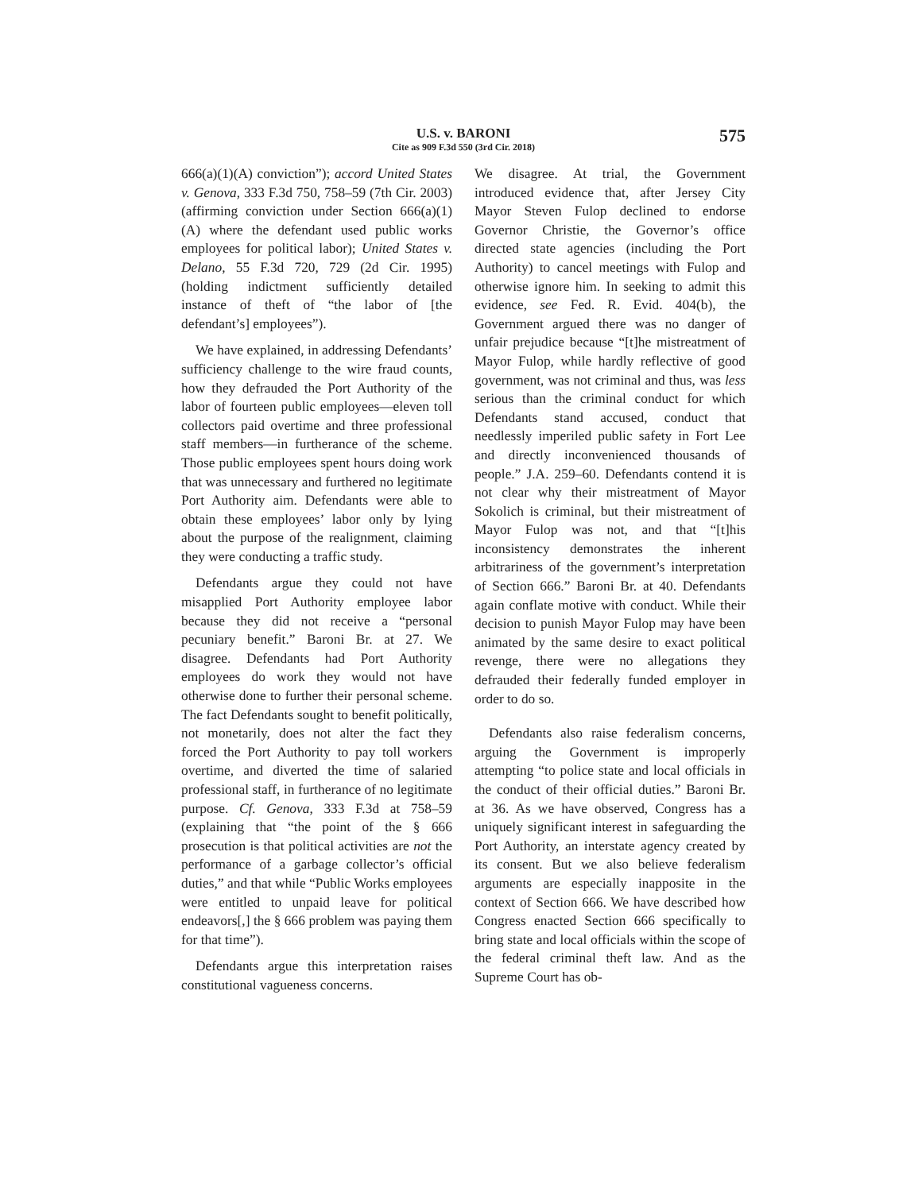U.S. v. BARONI
Cite as 909 F.3d 550 (3rd Cir. 2018)
575
666(a)(1)(A) conviction”); accord United States v. Genova, 333 F.3d 750, 758–59 (7th Cir. 2003) (affirming conviction under Section 666(a)(1)(A) where the defendant used public works employees for political labor); United States v. Delano, 55 F.3d 720, 729 (2d Cir. 1995) (holding indictment sufficiently detailed instance of theft of “the labor of [the defendant’s] employees”).
We have explained, in addressing Defendants’ sufficiency challenge to the wire fraud counts, how they defrauded the Port Authority of the labor of fourteen public employees—eleven toll collectors paid overtime and three professional staff members—in furtherance of the scheme. Those public employees spent hours doing work that was unnecessary and furthered no legitimate Port Authority aim. Defendants were able to obtain these employees’ labor only by lying about the purpose of the realignment, claiming they were conducting a traffic study.
Defendants argue they could not have misapplied Port Authority employee labor because they did not receive a “personal pecuniary benefit.” Baroni Br. at 27. We disagree. Defendants had Port Authority employees do work they would not have otherwise done to further their personal scheme. The fact Defendants sought to benefit politically, not monetarily, does not alter the fact they forced the Port Authority to pay toll workers overtime, and diverted the time of salaried professional staff, in furtherance of no legitimate purpose. Cf. Genova, 333 F.3d at 758–59 (explaining that “the point of the § 666 prosecution is that political activities are not the performance of a garbage collector’s official duties,” and that while “Public Works employees were entitled to unpaid leave for political endeavors[,] the § 666 problem was paying them for that time”).
Defendants argue this interpretation raises constitutional vagueness concerns.
We disagree. At trial, the Government introduced evidence that, after Jersey City Mayor Steven Fulop declined to endorse Governor Christie, the Governor’s office directed state agencies (including the Port Authority) to cancel meetings with Fulop and otherwise ignore him. In seeking to admit this evidence, see Fed. R. Evid. 404(b), the Government argued there was no danger of unfair prejudice because “[t]he mistreatment of Mayor Fulop, while hardly reflective of good government, was not criminal and thus, was less serious than the criminal conduct for which Defendants stand accused, conduct that needlessly imperiled public safety in Fort Lee and directly inconvenienced thousands of people.” J.A. 259–60. Defendants contend it is not clear why their mistreatment of Mayor Sokolich is criminal, but their mistreatment of Mayor Fulop was not, and that “[t]his inconsistency demonstrates the inherent arbitrariness of the government’s interpretation of Section 666.” Baroni Br. at 40. Defendants again conflate motive with conduct. While their decision to punish Mayor Fulop may have been animated by the same desire to exact political revenge, there were no allegations they defrauded their federally funded employer in order to do so.
Defendants also raise federalism concerns, arguing the Government is improperly attempting “to police state and local officials in the conduct of their official duties.” Baroni Br. at 36. As we have observed, Congress has a uniquely significant interest in safeguarding the Port Authority, an interstate agency created by its consent. But we also believe federalism arguments are especially inapposite in the context of Section 666. We have described how Congress enacted Section 666 specifically to bring state and local officials within the scope of the federal criminal theft law. And as the Supreme Court has ob-